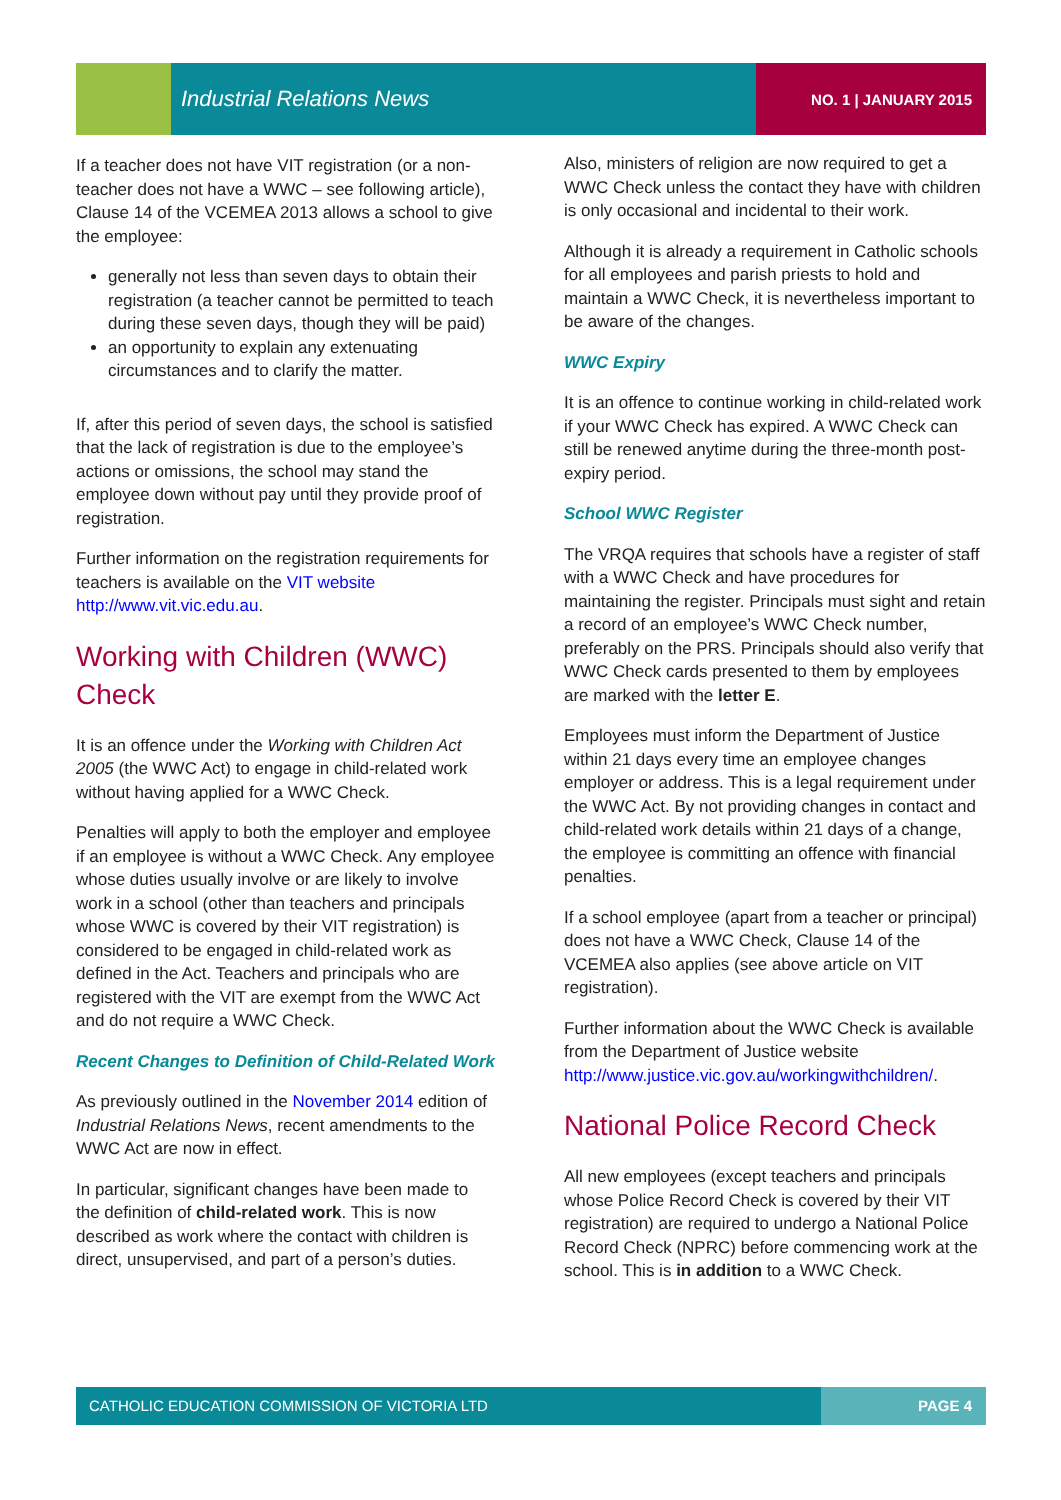Industrial Relations News NO. 1 | JANUARY 2015
If a teacher does not have VIT registration (or a non-teacher does not have a WWC – see following article), Clause 14 of the VCEMEA 2013 allows a school to give the employee:
generally not less than seven days to obtain their registration (a teacher cannot be permitted to teach during these seven days, though they will be paid)
an opportunity to explain any extenuating circumstances and to clarify the matter.
If, after this period of seven days, the school is satisfied that the lack of registration is due to the employee’s actions or omissions, the school may stand the employee down without pay until they provide proof of registration.
Further information on the registration requirements for teachers is available on the VIT website http://www.vit.vic.edu.au.
Working with Children (WWC) Check
It is an offence under the Working with Children Act 2005 (the WWC Act) to engage in child-related work without having applied for a WWC Check.
Penalties will apply to both the employer and employee if an employee is without a WWC Check. Any employee whose duties usually involve or are likely to involve work in a school (other than teachers and principals whose WWC is covered by their VIT registration) is considered to be engaged in child-related work as defined in the Act. Teachers and principals who are registered with the VIT are exempt from the WWC Act and do not require a WWC Check.
Recent Changes to Definition of Child-Related Work
As previously outlined in the November 2014 edition of Industrial Relations News, recent amendments to the WWC Act are now in effect.
In particular, significant changes have been made to the definition of child-related work. This is now described as work where the contact with children is direct, unsupervised, and part of a person’s duties.
Also, ministers of religion are now required to get a WWC Check unless the contact they have with children is only occasional and incidental to their work.
Although it is already a requirement in Catholic schools for all employees and parish priests to hold and maintain a WWC Check, it is nevertheless important to be aware of the changes.
WWC Expiry
It is an offence to continue working in child-related work if your WWC Check has expired. A WWC Check can still be renewed anytime during the three-month post-expiry period.
School WWC Register
The VRQA requires that schools have a register of staff with a WWC Check and have procedures for maintaining the register. Principals must sight and retain a record of an employee’s WWC Check number, preferably on the PRS. Principals should also verify that WWC Check cards presented to them by employees are marked with the letter E.
Employees must inform the Department of Justice within 21 days every time an employee changes employer or address. This is a legal requirement under the WWC Act. By not providing changes in contact and child-related work details within 21 days of a change, the employee is committing an offence with financial penalties.
If a school employee (apart from a teacher or principal) does not have a WWC Check, Clause 14 of the VCEMEA also applies (see above article on VIT registration).
Further information about the WWC Check is available from the Department of Justice website http://www.justice.vic.gov.au/workingwithchildren/.
National Police Record Check
All new employees (except teachers and principals whose Police Record Check is covered by their VIT registration) are required to undergo a National Police Record Check (NPRC) before commencing work at the school. This is in addition to a WWC Check.
CATHOLIC EDUCATION COMMISSION OF VICTORIA LTD PAGE 4